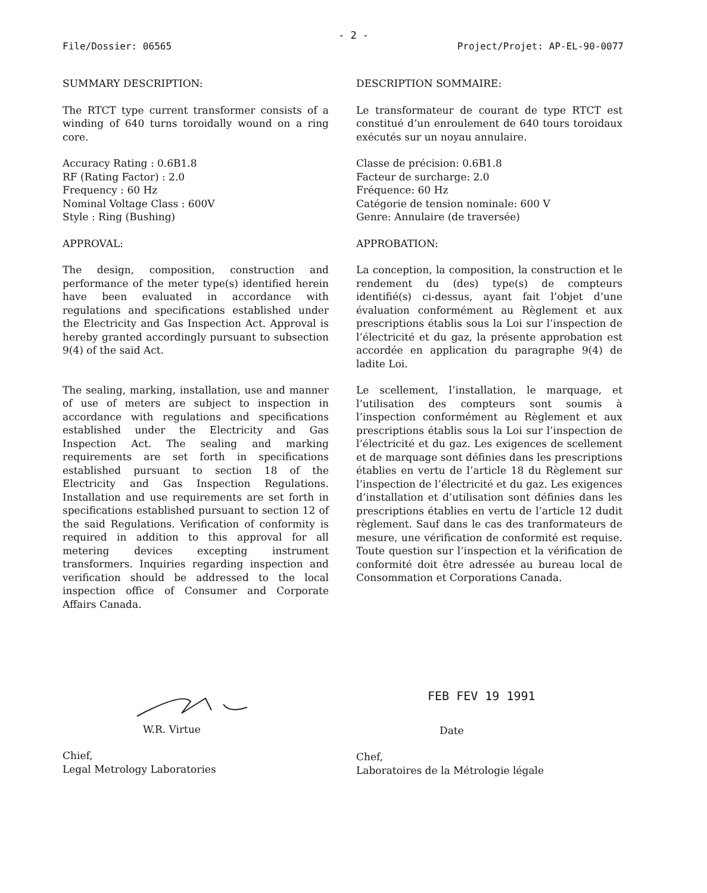- 2 -
File/Dossier: 06565 Project/Projet: AP-EL-90-0077
SUMMARY DESCRIPTION:
The RTCT type current transformer consists of a winding of 640 turns toroidally wound on a ring core.
Accuracy Rating : 0.6B1.8
RF (Rating Factor) : 2.0
Frequency : 60 Hz
Nominal Voltage Class : 600V
Style : Ring (Bushing)
APPROVAL:
The design, composition, construction and performance of the meter type(s) identified herein have been evaluated in accordance with regulations and specifications established under the Electricity and Gas Inspection Act. Approval is hereby granted accordingly pursuant to subsection 9(4) of the said Act.
The sealing, marking, installation, use and manner of use of meters are subject to inspection in accordance with regulations and specifications established under the Electricity and Gas Inspection Act. The sealing and marking requirements are set forth in specifications established pursuant to section 18 of the Electricity and Gas Inspection Regulations. Installation and use requirements are set forth in specifications established pursuant to section 12 of the said Regulations. Verification of conformity is required in addition to this approval for all metering devices excepting instrument transformers. Inquiries regarding inspection and verification should be addressed to the local inspection office of Consumer and Corporate Affairs Canada.
DESCRIPTION SOMMAIRE:
Le transformateur de courant de type RTCT est constitué d’un enroulement de 640 tours toroidaux exécutés sur un noyau annulaire.
Classe de précision: 0.6B1.8
Facteur de surcharge: 2.0
Fréquence: 60 Hz
Catégorie de tension nominale: 600 V
Genre: Annulaire (de traversée)
APPROBATION:
La conception, la composition, la construction et le rendement du (des) type(s) de compteurs identifié(s) ci-dessus, ayant fait l’objet d’une évaluation conformément au Règlement et aux prescriptions établis sous la Loi sur l’inspection de l’électricité et du gaz, la présente approbation est accordée en application du paragraphe 9(4) de ladite Loi.
Le scellement, l’installation, le marquage, et l’utilisation des compteurs sont soumis à l’inspection conformément au Règlement et aux prescriptions établis sous la Loi sur l’inspection de l’électricité et du gaz. Les exigences de scellement et de marquage sont définies dans les prescriptions établies en vertu de l’article 18 du Règlement sur l’inspection de l’électricité et du gaz. Les exigences d’installation et d’utilisation sont définies dans les prescriptions établies en vertu de l’article 12 dudit règlement. Sauf dans le cas des tranformateurs de mesure, une vérification de conformité est requise. Toute question sur l’inspection et la vérification de conformité doit être adressée au bureau local de Consommation et Corporations Canada.
W.R. Virtue
Chief,
Legal Metrology Laboratories
FEB FEV 19 1991
Date
Chef,
Laboratoires de la Métrologie légale